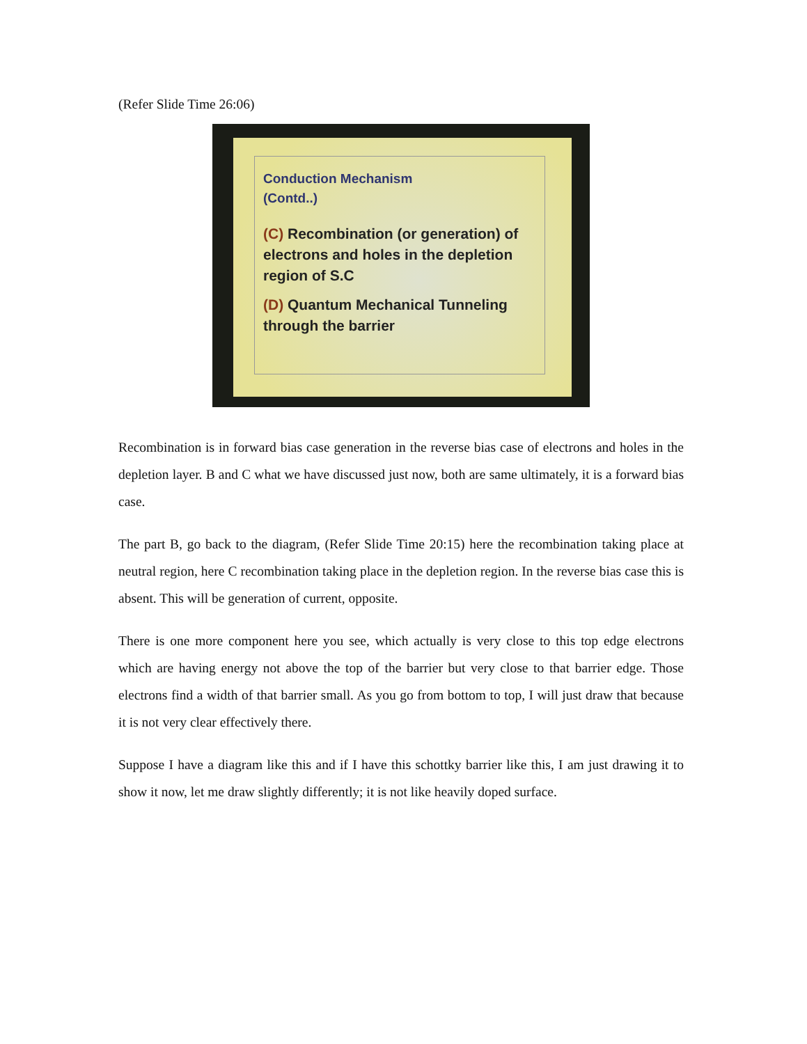(Refer Slide Time 26:06)
Conduction Mechanism
(Contd..)
(C) Recombination (or generation) of electrons and holes in the depletion region of S.C
(D) Quantum Mechanical Tunneling through the barrier
Recombination is in forward bias case generation in the reverse bias case of electrons and holes in the depletion layer. B and C what we have discussed just now, both are same ultimately, it is a forward bias case.
The part B, go back to the diagram, (Refer Slide Time 20:15) here the recombination taking place at neutral region, here C recombination taking place in the depletion region. In the reverse bias case this is absent. This will be generation of current, opposite.
There is one more component here you see, which actually is very close to this top edge electrons which are having energy not above the top of the barrier but very close to that barrier edge. Those electrons find a width of that barrier small. As you go from bottom to top, I will just draw that because it is not very clear effectively there.
Suppose I have a diagram like this and if I have this schottky barrier like this, I am just drawing it to show it now, let me draw slightly differently; it is not like heavily doped surface.